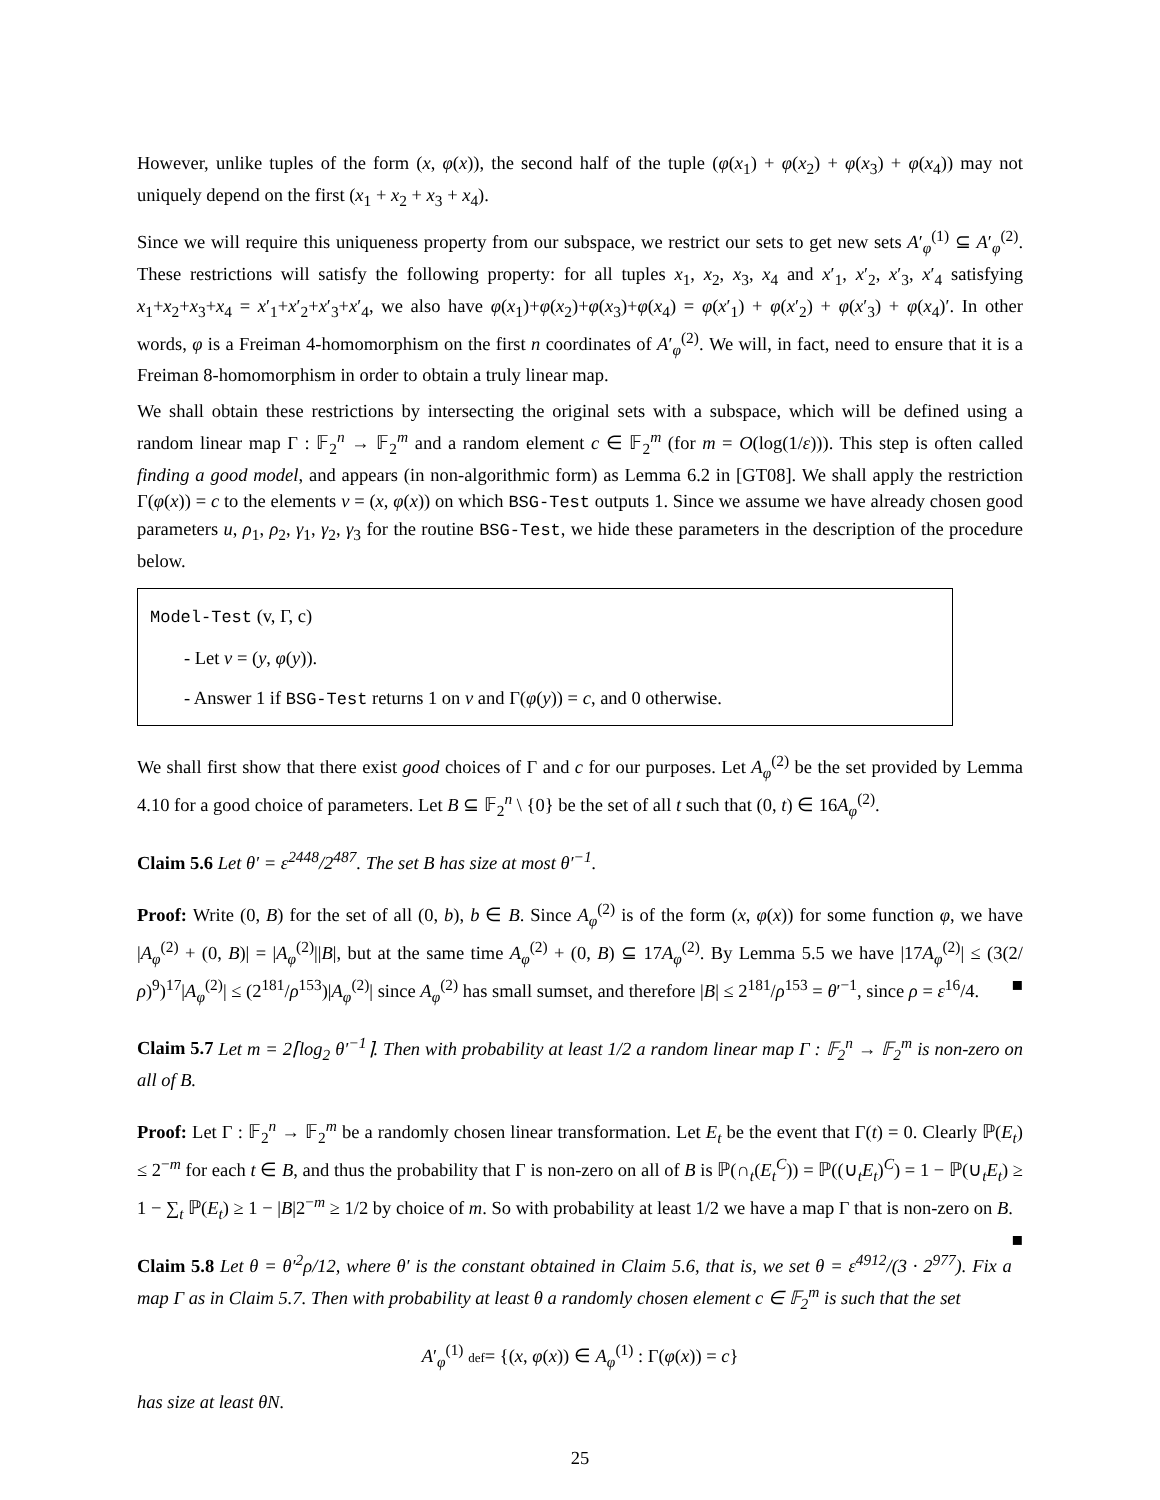However, unlike tuples of the form (x, φ(x)), the second half of the tuple (φ(x<sub>1</sub>) + φ(x<sub>2</sub>) + φ(x<sub>3</sub>) + φ(x<sub>4</sub>)) may not uniquely depend on the first (x<sub>1</sub> + x<sub>2</sub> + x<sub>3</sub> + x<sub>4</sub>).
Since we will require this uniqueness property from our subspace, we restrict our sets to get new sets A′<sub>φ</sub><sup>(1)</sup> ⊆ A′<sub>φ</sub><sup>(2)</sup>. These restrictions will satisfy the following property: for all tuples x<sub>1</sub>, x<sub>2</sub>, x<sub>3</sub>, x<sub>4</sub> and x′<sub>1</sub>, x′<sub>2</sub>, x′<sub>3</sub>, x′<sub>4</sub> satisfying x<sub>1</sub>+x<sub>2</sub>+x<sub>3</sub>+x<sub>4</sub> = x′<sub>1</sub>+x′<sub>2</sub>+x′<sub>3</sub>+x′<sub>4</sub>, we also have φ(x<sub>1</sub>)+φ(x<sub>2</sub>)+φ(x<sub>3</sub>)+φ(x<sub>4</sub>) = φ(x′<sub>1</sub>) + φ(x′<sub>2</sub>) + φ(x′<sub>3</sub>) + φ(x<sub>4</sub>)′. In other words, φ is a Freiman 4-homomorphism on the first n coordinates of A′<sub>φ</sub><sup>(2)</sup>. We will, in fact, need to ensure that it is a Freiman 8-homomorphism in order to obtain a truly linear map.
We shall obtain these restrictions by intersecting the original sets with a subspace, which will be defined using a random linear map Γ : 𝔽<sub>2</sub><sup>n</sup> → 𝔽<sub>2</sub><sup>m</sup> and a random element c ∈ 𝔽<sub>2</sub><sup>m</sup> (for m = O(log(1/ε))). This step is often called finding a good model, and appears (in non-algorithmic form) as Lemma 6.2 in [GT08]. We shall apply the restriction Γ(φ(x)) = c to the elements v = (x, φ(x)) on which BSG-Test outputs 1. Since we assume we have already chosen good parameters u, ρ<sub>1</sub>, ρ<sub>2</sub>, γ<sub>1</sub>, γ<sub>2</sub>, γ<sub>3</sub> for the routine BSG-Test, we hide these parameters in the description of the procedure below.
Model-Test (v, Γ, c)
- Let v = (y, φ(y)).
- Answer 1 if BSG-Test returns 1 on v and Γ(φ(y)) = c, and 0 otherwise.
We shall first show that there exist good choices of Γ and c for our purposes. Let A<sub>φ</sub><sup>(2)</sup> be the set provided by Lemma 4.10 for a good choice of parameters. Let B ⊆ 𝔽<sub>2</sub><sup>n</sup> \ {0} be the set of all t such that (0, t) ∈ 16A<sub>φ</sub><sup>(2)</sup>.
Claim 5.6 Let θ′ = ε<sup>2448</sup>/2<sup>487</sup>. The set B has size at most θ′<sup>−1</sup>.
Proof: Write (0, B) for the set of all (0, b), b ∈ B. Since A<sub>φ</sub><sup>(2)</sup> is of the form (x, φ(x)) for some function φ, we have |A<sub>φ</sub><sup>(2)</sup> + (0, B)| = |A<sub>φ</sub><sup>(2)</sup>||B|, but at the same time A<sub>φ</sub><sup>(2)</sup> + (0, B) ⊆ 17A<sub>φ</sub><sup>(2)</sup>. By Lemma 5.5 we have |17A<sub>φ</sub><sup>(2)</sup>| ≤ (3(2/ρ)<sup>9</sup>)<sup>17</sup>|A<sub>φ</sub><sup>(2)</sup>| ≤ (2<sup>181</sup>/ρ<sup>153</sup>)|A<sub>φ</sub><sup>(2)</sup>| since A<sub>φ</sub><sup>(2)</sup> has small sumset, and therefore |B| ≤ 2<sup>181</sup>/ρ<sup>153</sup> = θ′<sup>−1</sup>, since ρ = ε<sup>16</sup>/4. ■
Claim 5.7 Let m = 2⌈log<sub>2</sub> θ′<sup>−1</sup>⌉. Then with probability at least 1/2 a random linear map Γ : 𝔽<sub>2</sub><sup>n</sup> → 𝔽<sub>2</sub><sup>m</sup> is non-zero on all of B.
Proof: Let Γ : 𝔽<sub>2</sub><sup>n</sup> → 𝔽<sub>2</sub><sup>m</sup> be a randomly chosen linear transformation. Let E<sub>t</sub> be the event that Γ(t) = 0. Clearly ℙ(E<sub>t</sub>) ≤ 2<sup>−m</sup> for each t ∈ B, and thus the probability that Γ is non-zero on all of B is ℙ(∩<sub>t</sub>(E<sub>t</sub><sup>C</sup>)) = ℙ((∪<sub>t</sub>E<sub>t</sub>)<sup>C</sup>) = 1 − ℙ(∪<sub>t</sub>E<sub>t</sub>) ≥ 1 − ∑<sub>t</sub> ℙ(E<sub>t</sub>) ≥ 1 − |B|2<sup>−m</sup> ≥ 1/2 by choice of m. So with probability at least 1/2 we have a map Γ that is non-zero on B. ■
Claim 5.8 Let θ = θ′<sup>2</sup>ρ/12, where θ′ is the constant obtained in Claim 5.6, that is, we set θ = ε<sup>4912</sup>/(3 · 2<sup>977</sup>). Fix a map Γ as in Claim 5.7. Then with probability at least θ a randomly chosen element c ∈ 𝔽<sub>2</sub><sup>m</sup> is such that the set
A′<sub>φ</sub><sup>(1)</sup> def= {(x, φ(x)) ∈ A<sub>φ</sub><sup>(1)</sup> : Γ(φ(x)) = c}
has size at least θN.
25